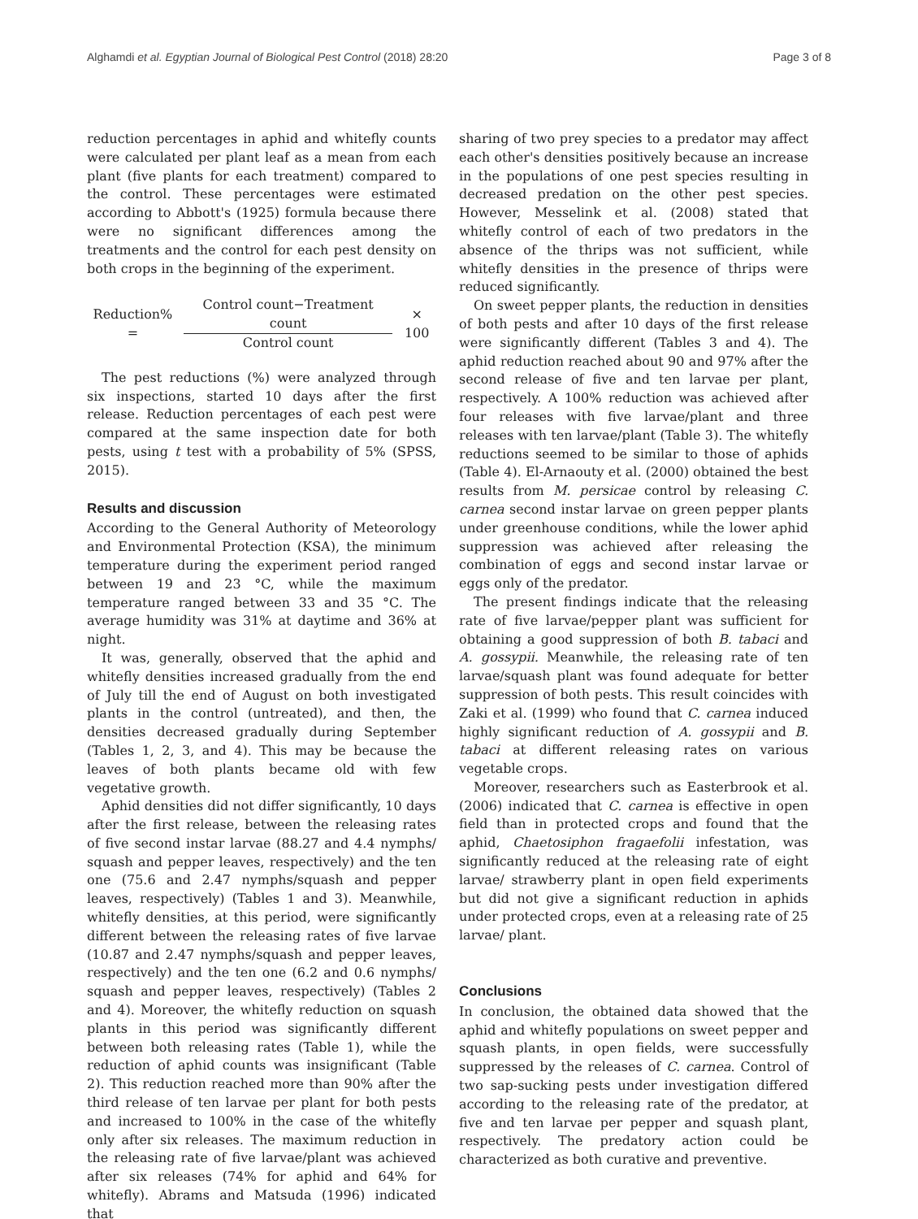Alghamdi et al. Egyptian Journal of Biological Pest Control (2018) 28:20 Page 3 of 8
reduction percentages in aphid and whitefly counts were calculated per plant leaf as a mean from each plant (five plants for each treatment) compared to the control. These percentages were estimated according to Abbott's (1925) formula because there were no significant differences among the treatments and the control for each pest density on both crops in the beginning of the experiment.
Reduction% = Control count−Treatment count Control count × 100
The pest reductions (%) were analyzed through six inspections, started 10 days after the first release. Reduction percentages of each pest were compared at the same inspection date for both pests, using t test with a probability of 5% (SPSS, 2015).
Results and discussion
According to the General Authority of Meteorology and Environmental Protection (KSA), the minimum temperature during the experiment period ranged between 19 and 23 °C, while the maximum temperature ranged between 33 and 35 °C. The average humidity was 31% at daytime and 36% at night.
It was, generally, observed that the aphid and whitefly densities increased gradually from the end of July till the end of August on both investigated plants in the control (untreated), and then, the densities decreased gradually during September (Tables 1, 2, 3, and 4). This may be because the leaves of both plants became old with few vegetative growth.
Aphid densities did not differ significantly, 10 days after the first release, between the releasing rates of five second instar larvae (88.27 and 4.4 nymphs/ squash and pepper leaves, respectively) and the ten one (75.6 and 2.47 nymphs/squash and pepper leaves, respectively) (Tables 1 and 3). Meanwhile, whitefly densities, at this period, were significantly different between the releasing rates of five larvae (10.87 and 2.47 nymphs/squash and pepper leaves, respectively) and the ten one (6.2 and 0.6 nymphs/ squash and pepper leaves, respectively) (Tables 2 and 4). Moreover, the whitefly reduction on squash plants in this period was significantly different between both releasing rates (Table 1), while the reduction of aphid counts was insignificant (Table 2). This reduction reached more than 90% after the third release of ten larvae per plant for both pests and increased to 100% in the case of the whitefly only after six releases. The maximum reduction in the releasing rate of five larvae/plant was achieved after six releases (74% for aphid and 64% for whitefly). Abrams and Matsuda (1996) indicated that
sharing of two prey species to a predator may affect each other's densities positively because an increase in the populations of one pest species resulting in decreased predation on the other pest species. However, Messelink et al. (2008) stated that whitefly control of each of two predators in the absence of the thrips was not sufficient, while whitefly densities in the presence of thrips were reduced significantly.
On sweet pepper plants, the reduction in densities of both pests and after 10 days of the first release were significantly different (Tables 3 and 4). The aphid reduction reached about 90 and 97% after the second release of five and ten larvae per plant, respectively. A 100% reduction was achieved after four releases with five larvae/plant and three releases with ten larvae/plant (Table 3). The whitefly reductions seemed to be similar to those of aphids (Table 4). El-Arnaouty et al. (2000) obtained the best results from M. persicae control by releasing C. carnea second instar larvae on green pepper plants under greenhouse conditions, while the lower aphid suppression was achieved after releasing the combination of eggs and second instar larvae or eggs only of the predator.
The present findings indicate that the releasing rate of five larvae/pepper plant was sufficient for obtaining a good suppression of both B. tabaci and A. gossypii. Meanwhile, the releasing rate of ten larvae/squash plant was found adequate for better suppression of both pests. This result coincides with Zaki et al. (1999) who found that C. carnea induced highly significant reduction of A. gossypii and B. tabaci at different releasing rates on various vegetable crops.
Moreover, researchers such as Easterbrook et al. (2006) indicated that C. carnea is effective in open field than in protected crops and found that the aphid, Chaetosiphon fragaefolii infestation, was significantly reduced at the releasing rate of eight larvae/ strawberry plant in open field experiments but did not give a significant reduction in aphids under protected crops, even at a releasing rate of 25 larvae/ plant.
Conclusions
In conclusion, the obtained data showed that the aphid and whitefly populations on sweet pepper and squash plants, in open fields, were successfully suppressed by the releases of C. carnea. Control of two sap-sucking pests under investigation differed according to the releasing rate of the predator, at five and ten larvae per pepper and squash plant, respectively. The predatory action could be characterized as both curative and preventive.